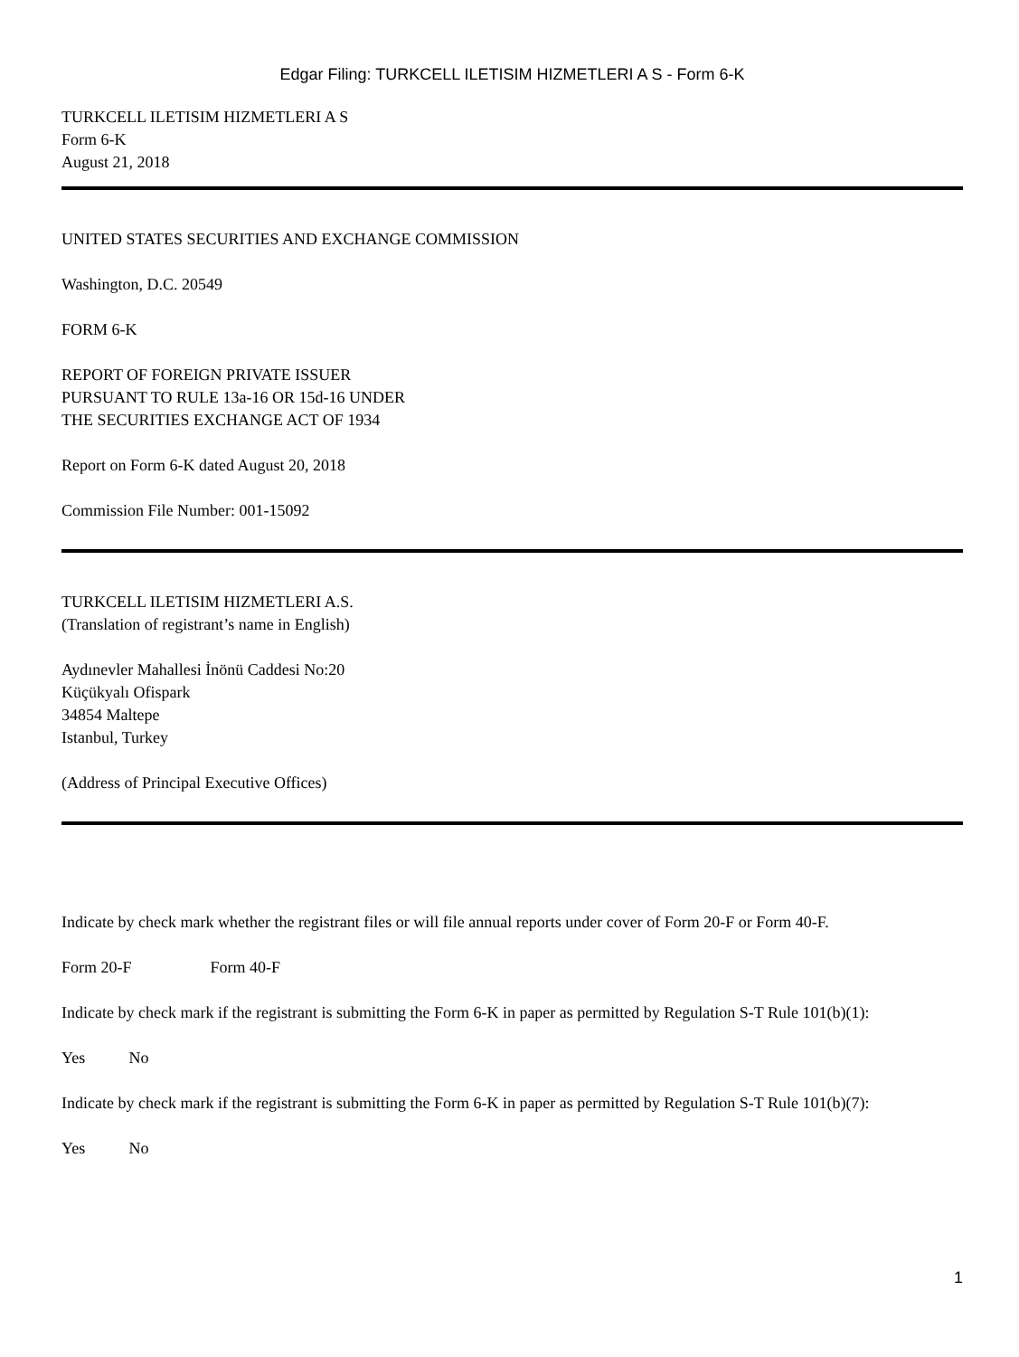Edgar Filing: TURKCELL ILETISIM HIZMETLERI A S - Form 6-K
TURKCELL ILETISIM HIZMETLERI A S
Form 6-K
August 21, 2018
UNITED STATES SECURITIES AND EXCHANGE COMMISSION
Washington, D.C. 20549
FORM 6-K
REPORT OF FOREIGN PRIVATE ISSUER
PURSUANT TO RULE 13a-16 OR 15d-16 UNDER
THE SECURITIES EXCHANGE ACT OF 1934
Report on Form 6-K dated August 20, 2018
Commission File Number: 001-15092
TURKCELL ILETISIM HIZMETLERI A.S.
(Translation of registrant’s name in English)
Aydınevler Mahallesi İnönü Caddesi No:20
Küçükyalı Ofispark
34854 Maltepe
Istanbul, Turkey
(Address of Principal Executive Offices)
Indicate by check mark whether the registrant files or will file annual reports under cover of Form 20-F or Form 40-F.
Form 20-F Form 40-F
Indicate by check mark if the registrant is submitting the Form 6-K in paper as permitted by Regulation S-T Rule 101(b)(1):
Yes No
Indicate by check mark if the registrant is submitting the Form 6-K in paper as permitted by Regulation S-T Rule 101(b)(7):
Yes No
1